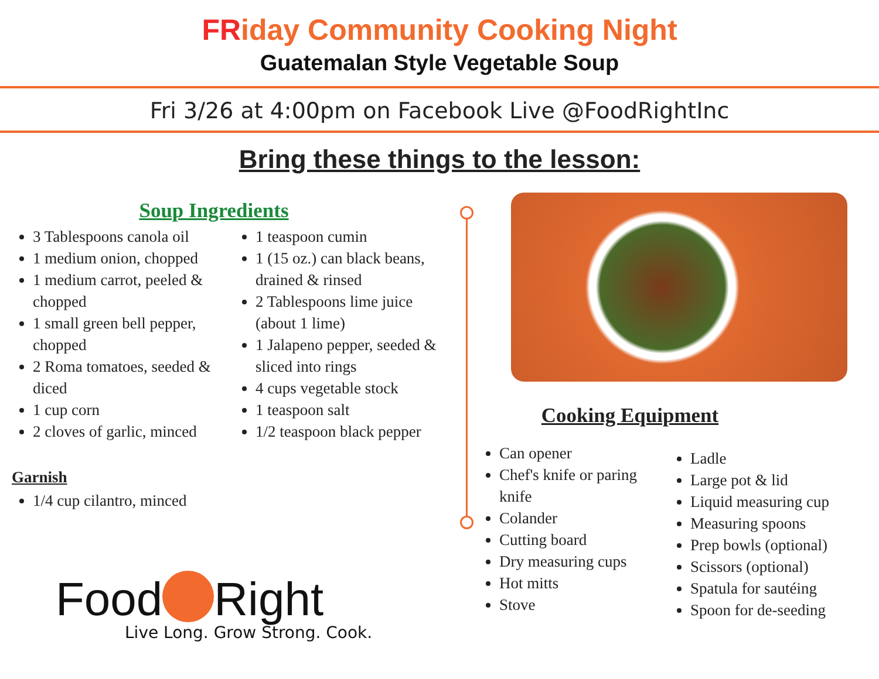FRiday Community Cooking Night
Guatemalan Style Vegetable Soup
Fri 3/26 at 4:00pm on Facebook Live @FoodRightInc
Bring these things to the lesson:
Soup Ingredients
3 Tablespoons canola oil
1 medium onion, chopped
1 medium carrot, peeled & chopped
1 small green bell pepper, chopped
2 Roma tomatoes, seeded & diced
1 cup corn
2 cloves of garlic, minced
1 teaspoon cumin
1 (15 oz.) can black beans, drained & rinsed
2 Tablespoons lime juice (about 1 lime)
1 Jalapeno pepper, seeded & sliced into rings
4 cups vegetable stock
1 teaspoon salt
1/2 teaspoon black pepper
Garnish
1/4 cup cilantro, minced
Cooking Equipment
Can opener
Chef's knife or paring knife
Colander
Cutting board
Dry measuring cups
Hot mitts
Stove
Ladle
Large pot & lid
Liquid measuring cup
Measuring spoons
Prep bowls (optional)
Scissors (optional)
Spatula for sautéing
Spoon for de-seeding
Food Right
Live Long. Grow Strong. Cook.